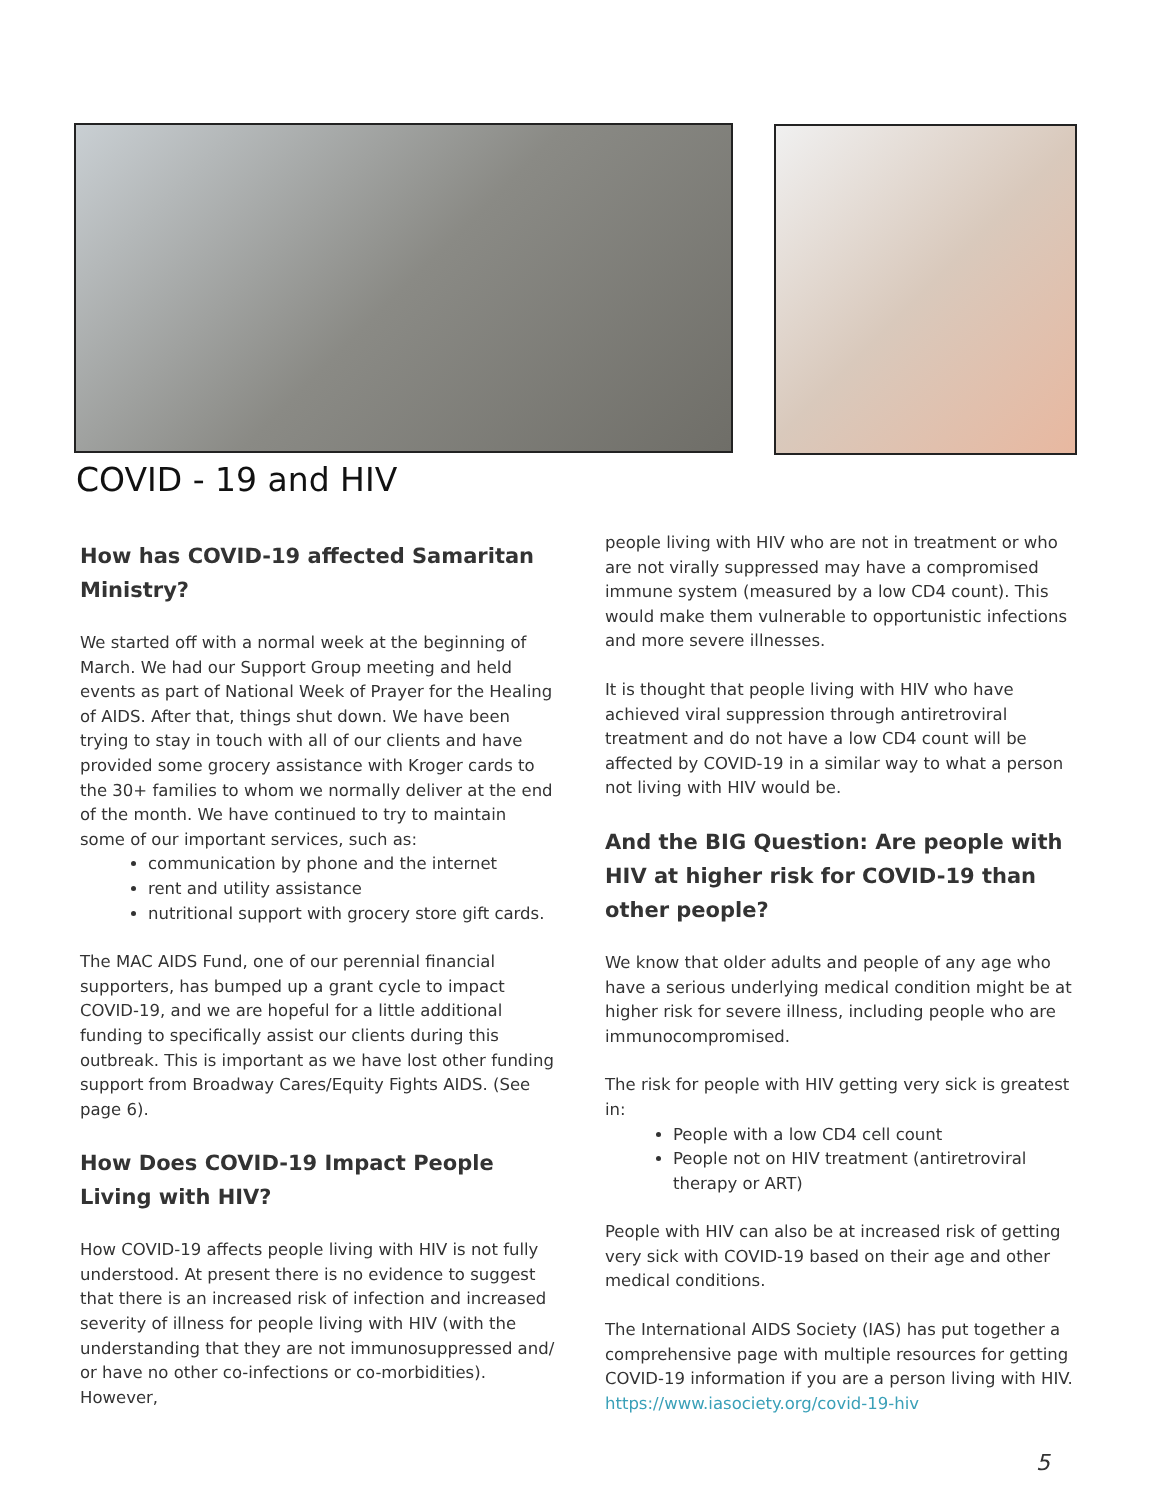COVID - 19 and HIV
How has COVID-19 affected Samaritan Ministry?
We started off with a normal week at the beginning of March. We had our Support Group meeting and held events as part of National Week of Prayer for the Healing of AIDS. After that, things shut down. We have been trying to stay in touch with all of our clients and have provided some grocery assistance with Kroger cards to the 30+ families to whom we normally deliver at the end of the month. We have continued to try to maintain some of our important services, such as:
communication by phone and the internet
rent and utility assistance
nutritional support with grocery store gift cards.
The MAC AIDS Fund, one of our perennial financial supporters, has bumped up a grant cycle to impact COVID-19, and we are hopeful for a little additional funding to specifically assist our clients during this outbreak. This is important as we have lost other funding support from Broadway Cares/Equity Fights AIDS. (See page 6).
How Does COVID-19 Impact People Living with HIV?
How COVID-19 affects people living with HIV is not fully understood. At present there is no evidence to suggest that there is an increased risk of infection and increased severity of illness for people living with HIV (with the understanding that they are not immunosuppressed and/ or have no other co-infections or co-morbidities). However,
people living with HIV who are not in treatment or who are not virally suppressed may have a compromised immune system (measured by a low CD4 count). This would make them vulnerable to opportunistic infections and more severe illnesses.
It is thought that people living with HIV who have achieved viral suppression through antiretroviral treatment and do not have a low CD4 count will be affected by COVID-19 in a similar way to what a person not living with HIV would be.
And the BIG Question: Are people with HIV at higher risk for COVID-19 than other people?
We know that older adults and people of any age who have a serious underlying medical condition might be at higher risk for severe illness, including people who are immunocompromised.
The risk for people with HIV getting very sick is greatest in:
People with a low CD4 cell count
People not on HIV treatment (antiretroviral therapy or ART)
People with HIV can also be at increased risk of getting very sick with COVID-19 based on their age and other medical conditions.
The International AIDS Society (IAS) has put together a comprehensive page with multiple resources for getting COVID-19 information if you are a person living with HIV. https://www.iasociety.org/covid-19-hiv
5